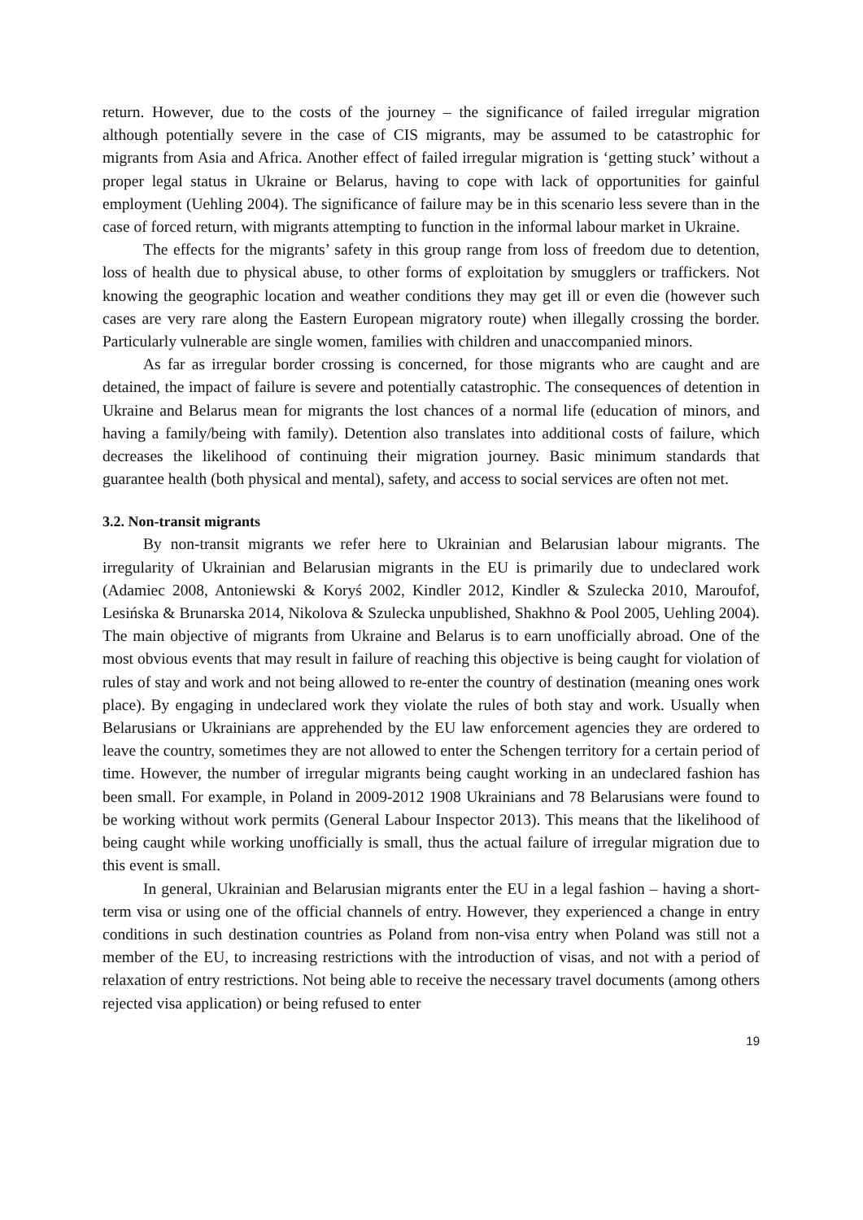return. However, due to the costs of the journey – the significance of failed irregular migration although potentially severe in the case of CIS migrants, may be assumed to be catastrophic for migrants from Asia and Africa. Another effect of failed irregular migration is ‘getting stuck’ without a proper legal status in Ukraine or Belarus, having to cope with lack of opportunities for gainful employment (Uehling 2004). The significance of failure may be in this scenario less severe than in the case of forced return, with migrants attempting to function in the informal labour market in Ukraine.
The effects for the migrants’ safety in this group range from loss of freedom due to detention, loss of health due to physical abuse, to other forms of exploitation by smugglers or traffickers. Not knowing the geographic location and weather conditions they may get ill or even die (however such cases are very rare along the Eastern European migratory route) when illegally crossing the border. Particularly vulnerable are single women, families with children and unaccompanied minors.
As far as irregular border crossing is concerned, for those migrants who are caught and are detained, the impact of failure is severe and potentially catastrophic. The consequences of detention in Ukraine and Belarus mean for migrants the lost chances of a normal life (education of minors, and having a family/being with family). Detention also translates into additional costs of failure, which decreases the likelihood of continuing their migration journey. Basic minimum standards that guarantee health (both physical and mental), safety, and access to social services are often not met.
3.2. Non-transit migrants
By non-transit migrants we refer here to Ukrainian and Belarusian labour migrants. The irregularity of Ukrainian and Belarusian migrants in the EU is primarily due to undeclared work (Adamiec 2008, Antoniewski & Koryś 2002, Kindler 2012, Kindler & Szulecka 2010, Maroufof, Lesińska & Brunarska 2014, Nikolova & Szulecka unpublished, Shakhno & Pool 2005, Uehling 2004). The main objective of migrants from Ukraine and Belarus is to earn unofficially abroad. One of the most obvious events that may result in failure of reaching this objective is being caught for violation of rules of stay and work and not being allowed to re-enter the country of destination (meaning ones work place). By engaging in undeclared work they violate the rules of both stay and work. Usually when Belarusians or Ukrainians are apprehended by the EU law enforcement agencies they are ordered to leave the country, sometimes they are not allowed to enter the Schengen territory for a certain period of time. However, the number of irregular migrants being caught working in an undeclared fashion has been small. For example, in Poland in 2009-2012 1908 Ukrainians and 78 Belarusians were found to be working without work permits (General Labour Inspector 2013). This means that the likelihood of being caught while working unofficially is small, thus the actual failure of irregular migration due to this event is small.
In general, Ukrainian and Belarusian migrants enter the EU in a legal fashion – having a short-term visa or using one of the official channels of entry. However, they experienced a change in entry conditions in such destination countries as Poland from non-visa entry when Poland was still not a member of the EU, to increasing restrictions with the introduction of visas, and not with a period of relaxation of entry restrictions. Not being able to receive the necessary travel documents (among others rejected visa application) or being refused to enter
19